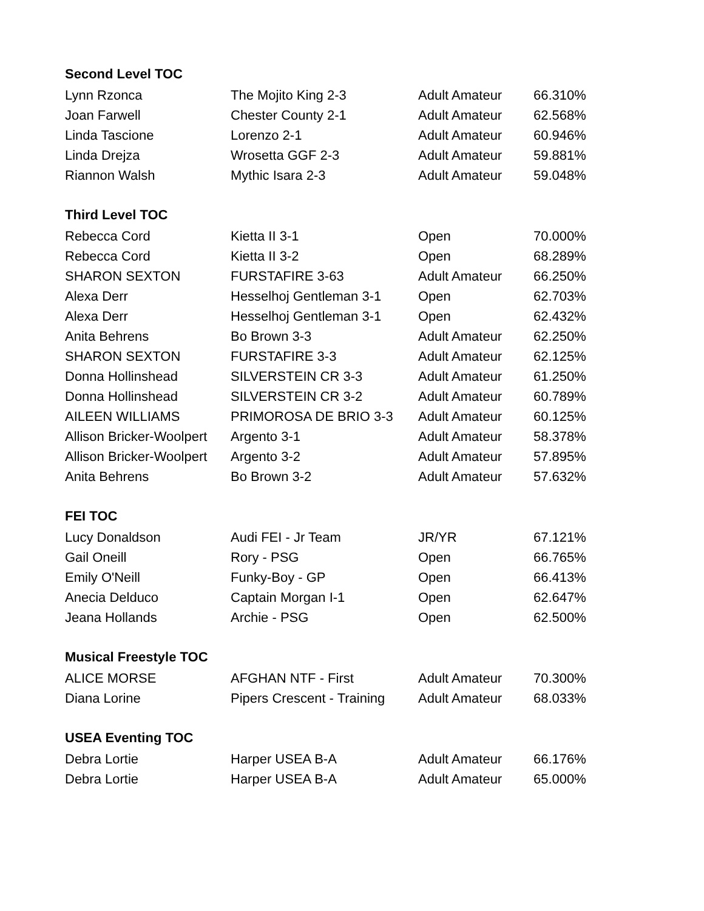| Second Level TOC | | | |
| --- | --- | --- | --- |
| Lynn Rzonca | The Mojito King 2-3 | Adult Amateur | 66.310% |
| Joan Farwell | Chester County 2-1 | Adult Amateur | 62.568% |
| Linda Tascione | Lorenzo 2-1 | Adult Amateur | 60.946% |
| Linda Drejza | Wrosetta GGF 2-3 | Adult Amateur | 59.881% |
| Riannon Walsh | Mythic Isara 2-3 | Adult Amateur | 59.048% |
| Third Level TOC | | | |
| Rebecca Cord | Kietta II 3-1 | Open | 70.000% |
| Rebecca Cord | Kietta II 3-2 | Open | 68.289% |
| SHARON SEXTON | FURSTAFIRE 3-63 | Adult Amateur | 66.250% |
| Alexa Derr | Hesselhoj Gentleman 3-1 | Open | 62.703% |
| Alexa Derr | Hesselhoj Gentleman 3-1 | Open | 62.432% |
| Anita Behrens | Bo Brown 3-3 | Adult Amateur | 62.250% |
| SHARON SEXTON | FURSTAFIRE 3-3 | Adult Amateur | 62.125% |
| Donna Hollinshead | SILVERSTEIN CR 3-3 | Adult Amateur | 61.250% |
| Donna Hollinshead | SILVERSTEIN CR 3-2 | Adult Amateur | 60.789% |
| AILEEN WILLIAMS | PRIMOROSA DE BRIO 3-3 | Adult Amateur | 60.125% |
| Allison Bricker-Woolpert | Argento 3-1 | Adult Amateur | 58.378% |
| Allison Bricker-Woolpert | Argento 3-2 | Adult Amateur | 57.895% |
| Anita Behrens | Bo Brown 3-2 | Adult Amateur | 57.632% |
| FEI TOC | | | |
| Lucy Donaldson | Audi FEI - Jr Team | JR/YR | 67.121% |
| Gail Oneill | Rory - PSG | Open | 66.765% |
| Emily O'Neill | Funky-Boy - GP | Open | 66.413% |
| Anecia Delduco | Captain Morgan I-1 | Open | 62.647% |
| Jeana Hollands | Archie - PSG | Open | 62.500% |
| Musical Freestyle TOC | | | |
| ALICE MORSE | AFGHAN NTF - First | Adult Amateur | 70.300% |
| Diana Lorine | Pipers Crescent - Training | Adult Amateur | 68.033% |
| USEA Eventing TOC | | | |
| Debra Lortie | Harper USEA B-A | Adult Amateur | 66.176% |
| Debra Lortie | Harper USEA B-A | Adult Amateur | 65.000% |